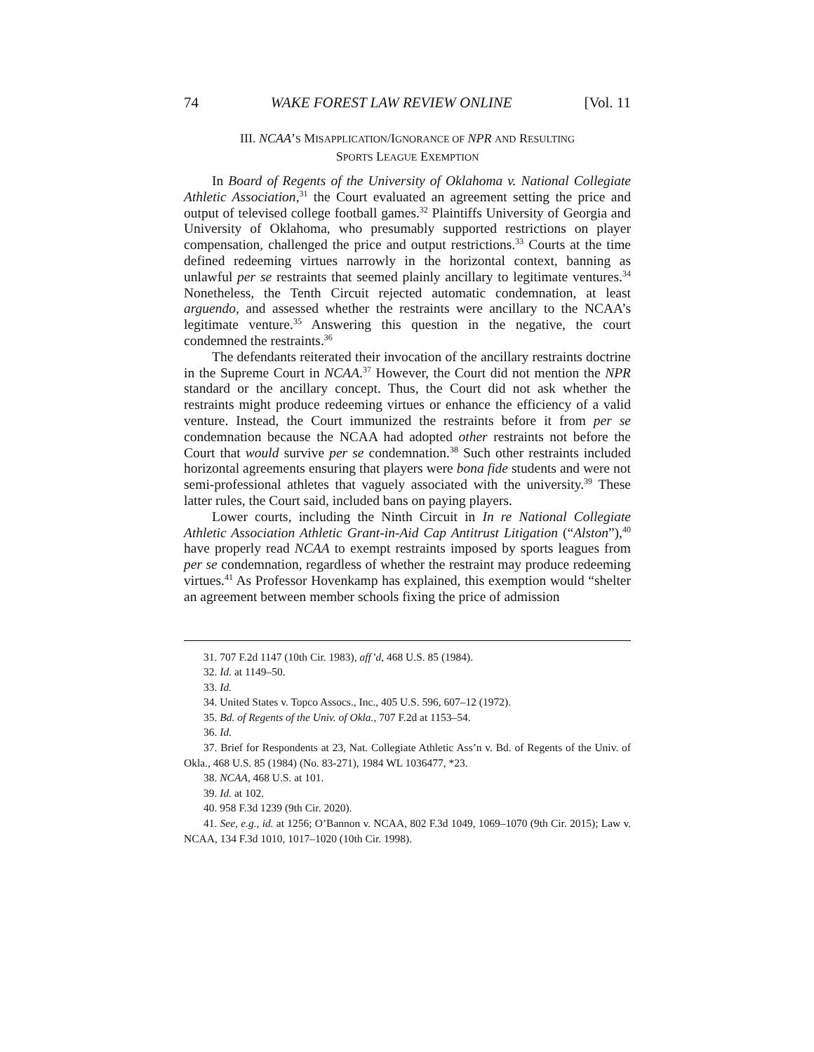74 WAKE FOREST LAW REVIEW ONLINE [Vol. 11
III. NCAA’S MISAPPLICATION/IGNORANCE OF NPR AND RESULTING
SPORTS LEAGUE EXEMPTION
In Board of Regents of the University of Oklahoma v. National Collegiate Athletic Association,<sup>31</sup> the Court evaluated an agreement setting the price and output of televised college football games.<sup>32</sup> Plaintiffs University of Georgia and University of Oklahoma, who presumably supported restrictions on player compensation, challenged the price and output restrictions.<sup>33</sup> Courts at the time defined redeeming virtues narrowly in the horizontal context, banning as unlawful per se restraints that seemed plainly ancillary to legitimate ventures.<sup>34</sup> Nonetheless, the Tenth Circuit rejected automatic condemnation, at least arguendo, and assessed whether the restraints were ancillary to the NCAA’s legitimate venture.<sup>35</sup> Answering this question in the negative, the court condemned the restraints.<sup>36</sup>
The defendants reiterated their invocation of the ancillary restraints doctrine in the Supreme Court in NCAA.<sup>37</sup> However, the Court did not mention the NPR standard or the ancillary concept. Thus, the Court did not ask whether the restraints might produce redeeming virtues or enhance the efficiency of a valid venture. Instead, the Court immunized the restraints before it from per se condemnation because the NCAA had adopted other restraints not before the Court that would survive per se condemnation.<sup>38</sup> Such other restraints included horizontal agreements ensuring that players were bona fide students and were not semi-professional athletes that vaguely associated with the university.<sup>39</sup> These latter rules, the Court said, included bans on paying players.
Lower courts, including the Ninth Circuit in In re National Collegiate Athletic Association Athletic Grant-in-Aid Cap Antitrust Litigation (“Alston”),<sup>40</sup> have properly read NCAA to exempt restraints imposed by sports leagues from per se condemnation, regardless of whether the restraint may produce redeeming virtues.<sup>41</sup> As Professor Hovenkamp has explained, this exemption would “shelter an agreement between member schools fixing the price of admission
31. 707 F.2d 1147 (10th Cir. 1983), aff’d, 468 U.S. 85 (1984).
32. Id. at 1149–50.
33. Id.
34. United States v. Topco Assocs., Inc., 405 U.S. 596, 607–12 (1972).
35. Bd. of Regents of the Univ. of Okla., 707 F.2d at 1153–54.
36. Id.
37. Brief for Respondents at 23, Nat. Collegiate Athletic Ass’n v. Bd. of Regents of the Univ. of Okla., 468 U.S. 85 (1984) (No. 83-271), 1984 WL 1036477, *23.
38. NCAA, 468 U.S. at 101.
39. Id. at 102.
40. 958 F.3d 1239 (9th Cir. 2020).
41. See, e.g., id. at 1256; O’Bannon v. NCAA, 802 F.3d 1049, 1069–1070 (9th Cir. 2015); Law v. NCAA, 134 F.3d 1010, 1017–1020 (10th Cir. 1998).